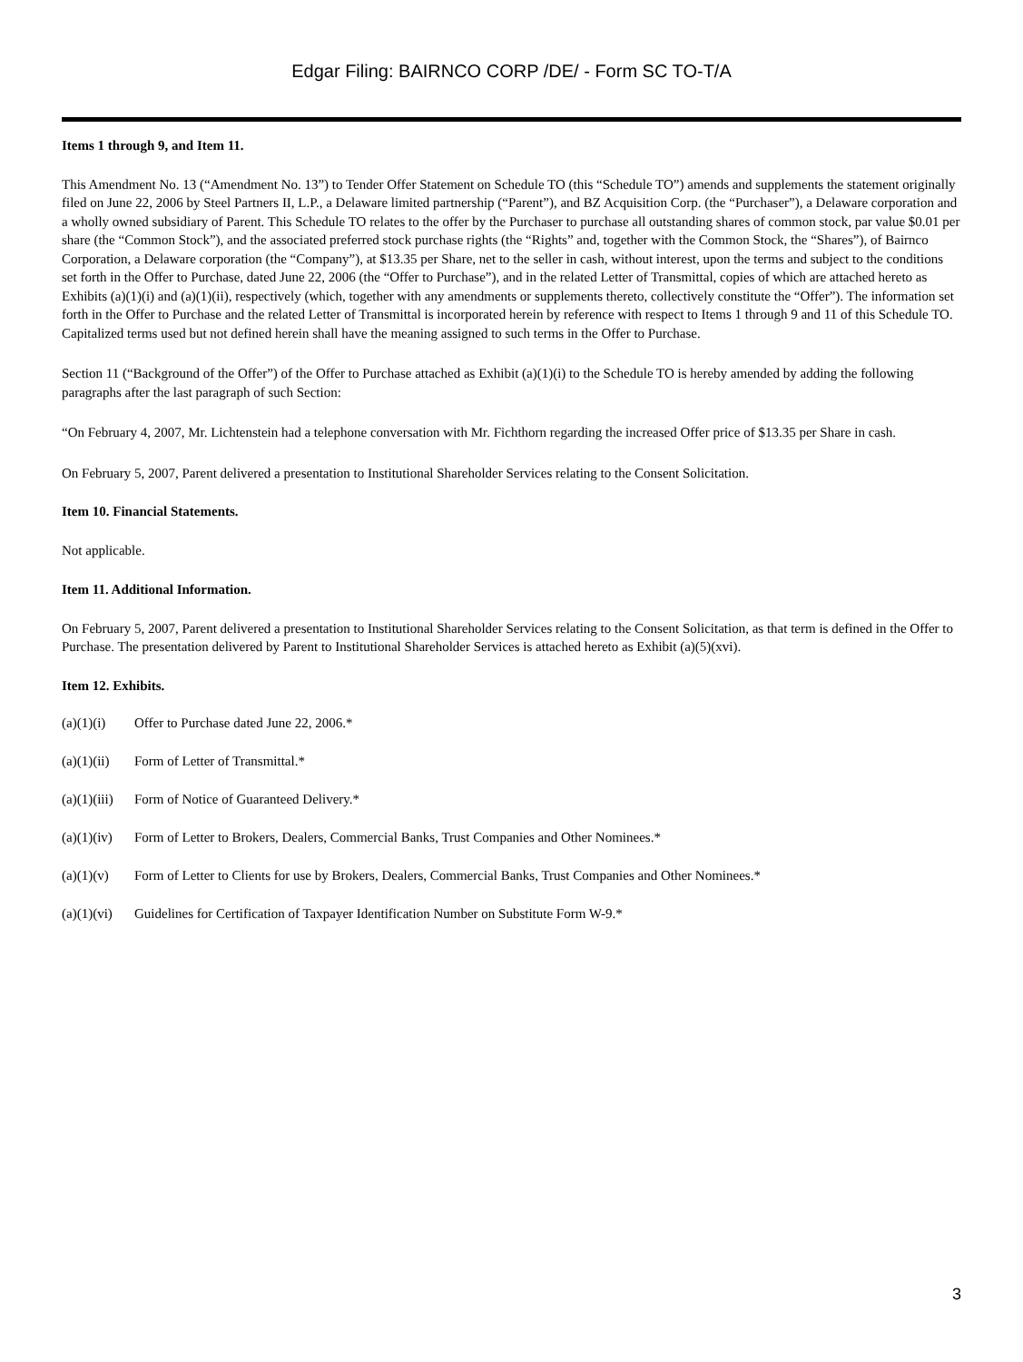Edgar Filing: BAIRNCO CORP /DE/ - Form SC TO-T/A
Items 1 through 9, and Item 11.
This Amendment No. 13 (“Amendment No. 13”) to Tender Offer Statement on Schedule TO (this “Schedule TO”) amends and supplements the statement originally filed on June 22, 2006 by Steel Partners II, L.P., a Delaware limited partnership (“Parent”), and BZ Acquisition Corp. (the “Purchaser”), a Delaware corporation and a wholly owned subsidiary of Parent. This Schedule TO relates to the offer by the Purchaser to purchase all outstanding shares of common stock, par value $0.01 per share (the “Common Stock”), and the associated preferred stock purchase rights (the “Rights” and, together with the Common Stock, the “Shares”), of Bairnco Corporation, a Delaware corporation (the “Company”), at $13.35 per Share, net to the seller in cash, without interest, upon the terms and subject to the conditions set forth in the Offer to Purchase, dated June 22, 2006 (the “Offer to Purchase”), and in the related Letter of Transmittal, copies of which are attached hereto as Exhibits (a)(1)(i) and (a)(1)(ii), respectively (which, together with any amendments or supplements thereto, collectively constitute the “Offer”). The information set forth in the Offer to Purchase and the related Letter of Transmittal is incorporated herein by reference with respect to Items 1 through 9 and 11 of this Schedule TO. Capitalized terms used but not defined herein shall have the meaning assigned to such terms in the Offer to Purchase.
Section 11 (“Background of the Offer”) of the Offer to Purchase attached as Exhibit (a)(1)(i) to the Schedule TO is hereby amended by adding the following paragraphs after the last paragraph of such Section:
“On February 4, 2007, Mr. Lichtenstein had a telephone conversation with Mr. Fichthorn regarding the increased Offer price of $13.35 per Share in cash.
On February 5, 2007, Parent delivered a presentation to Institutional Shareholder Services relating to the Consent Solicitation.
Item 10. Financial Statements.
Not applicable.
Item 11. Additional Information.
On February 5, 2007, Parent delivered a presentation to Institutional Shareholder Services relating to the Consent Solicitation, as that term is defined in the Offer to Purchase. The presentation delivered by Parent to Institutional Shareholder Services is attached hereto as Exhibit (a)(5)(xvi).
Item 12. Exhibits.
(a)(1)(i) Offer to Purchase dated June 22, 2006.*
(a)(1)(ii) Form of Letter of Transmittal.*
(a)(1)(iii) Form of Notice of Guaranteed Delivery.*
(a)(1)(iv) Form of Letter to Brokers, Dealers, Commercial Banks, Trust Companies and Other Nominees.*
(a)(1)(v) Form of Letter to Clients for use by Brokers, Dealers, Commercial Banks, Trust Companies and Other Nominees.*
(a)(1)(vi) Guidelines for Certification of Taxpayer Identification Number on Substitute Form W-9.*
3